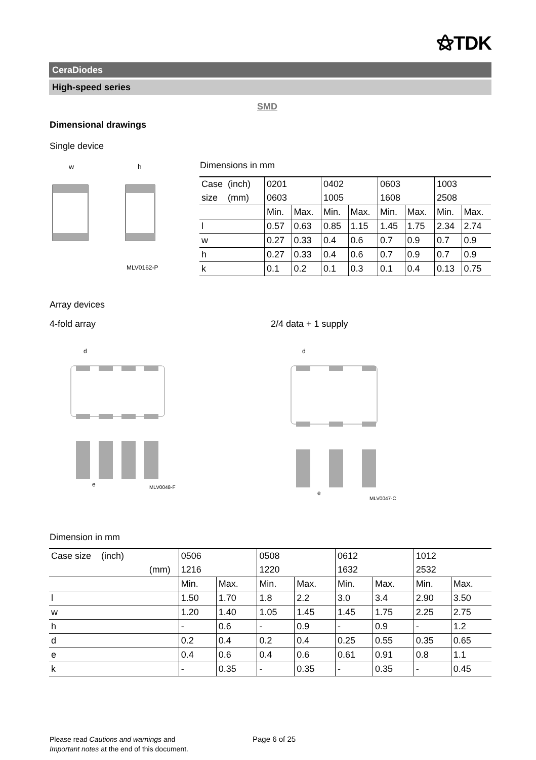⚝TDK
CeraDiodes
High-speed series
SMD
Dimensional drawings
Single device
w
h
MLV0162-P
Dimensions in mm
| Case (inch) | 0201 | | 0402 | | 0603 | | 1003 | |
| size (mm) | 0603 | | 1005 | | 1608 | | 2508 | |
| | Min. | Max. | Min. | Max. | Min. | Max. | Min. | Max. |
| l | 0.57 | 0.63 | 0.85 | 1.15 | 1.45 | 1.75 | 2.34 | 2.74 |
| w | 0.27 | 0.33 | 0.4 | 0.6 | 0.7 | 0.9 | 0.7 | 0.9 |
| h | 0.27 | 0.33 | 0.4 | 0.6 | 0.7 | 0.9 | 0.7 | 0.9 |
| k | 0.1 | 0.2 | 0.1 | 0.3 | 0.1 | 0.4 | 0.13 | 0.75 |
Array devices
4-fold array 2/4 data + 1 supply
d
e
MLV0048-F
d
e
MLV0047-C
Dimension in mm
| Case size (inch) | 0506 | | 0508 | | 0612 | | 1012 | |
| (mm) | 1216 | | 1220 | | 1632 | | 2532 | |
| | Min. | Max. | Min. | Max. | Min. | Max. | Min. | Max. |
| l | 1.50 | 1.70 | 1.8 | 2.2 | 3.0 | 3.4 | 2.90 | 3.50 |
| w | 1.20 | 1.40 | 1.05 | 1.45 | 1.45 | 1.75 | 2.25 | 2.75 |
| h | - | 0.6 | - | 0.9 | - | 0.9 | - | 1.2 |
| d | 0.2 | 0.4 | 0.2 | 0.4 | 0.25 | 0.55 | 0.35 | 0.65 |
| e | 0.4 | 0.6 | 0.4 | 0.6 | 0.61 | 0.91 | 0.8 | 1.1 |
| k | - | 0.35 | - | 0.35 | - | 0.35 | - | 0.45 |
Please read Cautions and warnings and
Important notes at the end of this document.
Page 6 of 25